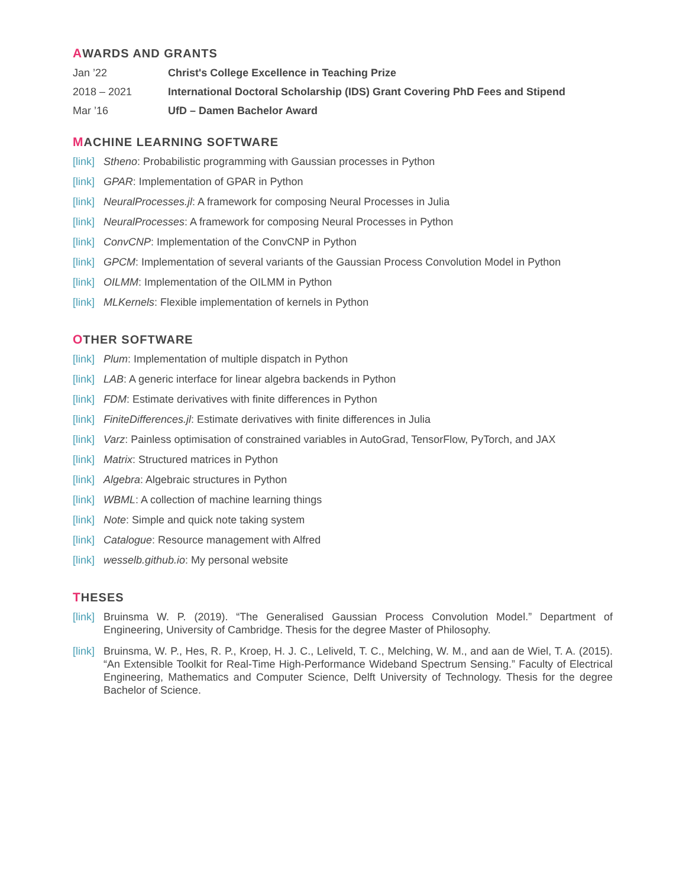AWARDS AND GRANTS
Jan ’22 Christ's College Excellence in Teaching Prize
2018 – 2021 International Doctoral Scholarship (IDS) Grant Covering PhD Fees and Stipend
Mar ’16 UfD – Damen Bachelor Award
MACHINE LEARNING SOFTWARE
[link] Stheno: Probabilistic programming with Gaussian processes in Python
[link] GPAR: Implementation of GPAR in Python
[link] NeuralProcesses.jl: A framework for composing Neural Processes in Julia
[link] NeuralProcesses: A framework for composing Neural Processes in Python
[link] ConvCNP: Implementation of the ConvCNP in Python
[link] GPCM: Implementation of several variants of the Gaussian Process Convolution Model in Python
[link] OILMM: Implementation of the OILMM in Python
[link] MLKernels: Flexible implementation of kernels in Python
OTHER SOFTWARE
[link] Plum: Implementation of multiple dispatch in Python
[link] LAB: A generic interface for linear algebra backends in Python
[link] FDM: Estimate derivatives with finite differences in Python
[link] FiniteDifferences.jl: Estimate derivatives with finite differences in Julia
[link] Varz: Painless optimisation of constrained variables in AutoGrad, TensorFlow, PyTorch, and JAX
[link] Matrix: Structured matrices in Python
[link] Algebra: Algebraic structures in Python
[link] WBML: A collection of machine learning things
[link] Note: Simple and quick note taking system
[link] Catalogue: Resource management with Alfred
[link] wesselb.github.io: My personal website
THESES
[link] Bruinsma W. P. (2019). “The Generalised Gaussian Process Convolution Model.” Department of Engineering, University of Cambridge. Thesis for the degree Master of Philosophy.
[link] Bruinsma, W. P., Hes, R. P., Kroep, H. J. C., Leliveld, T. C., Melching, W. M., and aan de Wiel, T. A. (2015). “An Extensible Toolkit for Real-Time High-Performance Wideband Spectrum Sensing.” Faculty of Electrical Engineering, Mathematics and Computer Science, Delft University of Technology. Thesis for the degree Bachelor of Science.